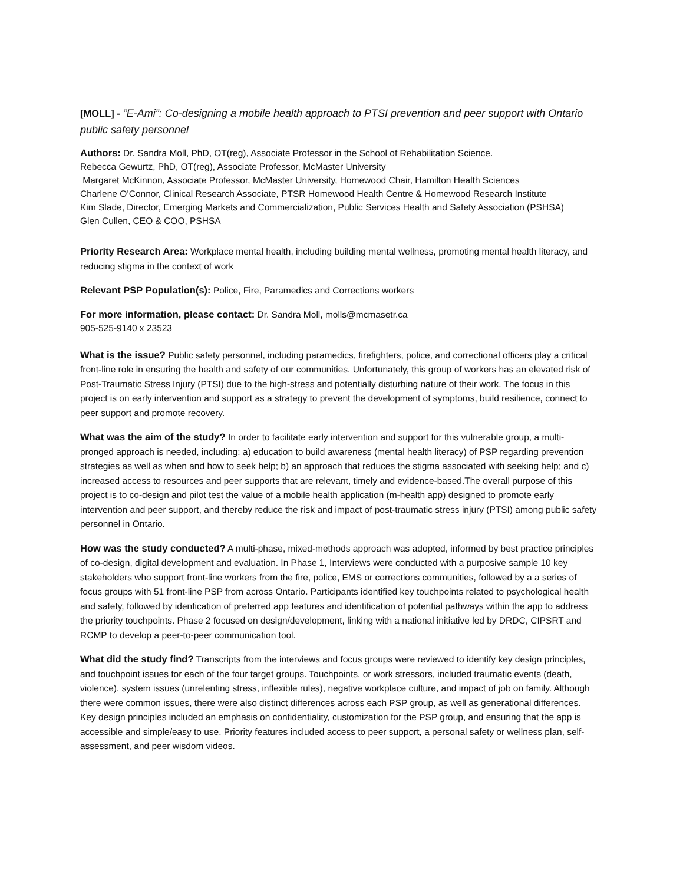[MOLL] - “E-Ami”: Co-designing a mobile health approach to PTSI prevention and peer support with Ontario public safety personnel
Authors: Dr. Sandra Moll, PhD, OT(reg), Associate Professor in the School of Rehabilitation Science.
Rebecca Gewurtz, PhD, OT(reg), Associate Professor, McMaster University
Margaret McKinnon, Associate Professor, McMaster University, Homewood Chair, Hamilton Health Sciences
Charlene O’Connor, Clinical Research Associate, PTSR Homewood Health Centre & Homewood Research Institute
Kim Slade, Director, Emerging Markets and Commercialization, Public Services Health and Safety Association (PSHSA)
Glen Cullen, CEO & COO, PSHSA
Priority Research Area: Workplace mental health, including building mental wellness, promoting mental health literacy, and reducing stigma in the context of work
Relevant PSP Population(s): Police, Fire, Paramedics and Corrections workers
For more information, please contact: Dr. Sandra Moll, molls@mcmasetr.ca
905-525-9140 x 23523
What is the issue? Public safety personnel, including paramedics, firefighters, police, and correctional officers play a critical front-line role in ensuring the health and safety of our communities. Unfortunately, this group of workers has an elevated risk of Post-Traumatic Stress Injury (PTSI) due to the high-stress and potentially disturbing nature of their work. The focus in this project is on early intervention and support as a strategy to prevent the development of symptoms, build resilience, connect to peer support and promote recovery.
What was the aim of the study? In order to facilitate early intervention and support for this vulnerable group, a multi-pronged approach is needed, including: a) education to build awareness (mental health literacy) of PSP regarding prevention strategies as well as when and how to seek help; b) an approach that reduces the stigma associated with seeking help; and c) increased access to resources and peer supports that are relevant, timely and evidence-based.The overall purpose of this project is to co-design and pilot test the value of a mobile health application (m-health app) designed to promote early intervention and peer support, and thereby reduce the risk and impact of post-traumatic stress injury (PTSI) among public safety personnel in Ontario.
How was the study conducted? A multi-phase, mixed-methods approach was adopted, informed by best practice principles of co-design, digital development and evaluation. In Phase 1, Interviews were conducted with a purposive sample 10 key stakeholders who support front-line workers from the fire, police, EMS or corrections communities, followed by a a series of focus groups with 51 front-line PSP from across Ontario. Participants identified key touchpoints related to psychological health and safety, followed by idenfication of preferred app features and identification of potential pathways within the app to address the priority touchpoints. Phase 2 focused on design/development, linking with a national initiative led by DRDC, CIPSRT and RCMP to develop a peer-to-peer communication tool.
What did the study find? Transcripts from the interviews and focus groups were reviewed to identify key design principles, and touchpoint issues for each of the four target groups. Touchpoints, or work stressors, included traumatic events (death, violence), system issues (unrelenting stress, inflexible rules), negative workplace culture, and impact of job on family. Although there were common issues, there were also distinct differences across each PSP group, as well as generational differences. Key design principles included an emphasis on confidentiality, customization for the PSP group, and ensuring that the app is accessible and simple/easy to use. Priority features included access to peer support, a personal safety or wellness plan, self-assessment, and peer wisdom videos.